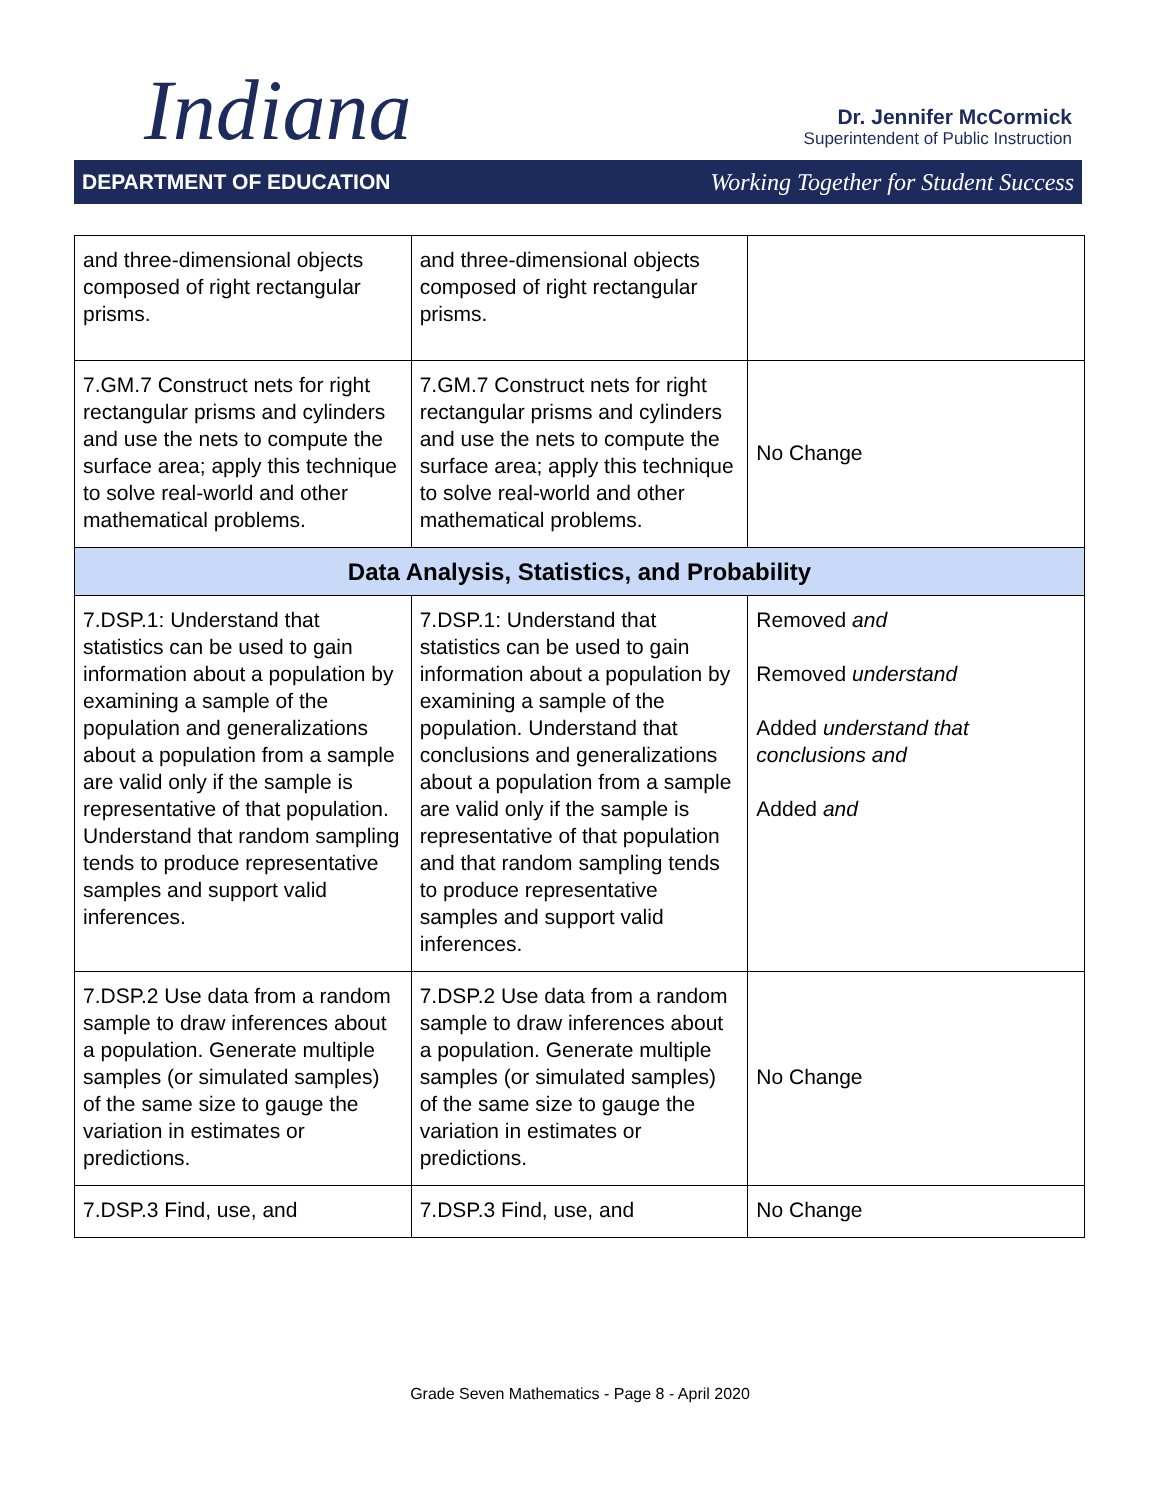Indiana
Dr. Jennifer McCormick
Superintendent of Public Instruction
DEPARTMENT OF EDUCATION Working Together for Student Success
| and three-dimensional objects composed of right rectangular prisms. | and three-dimensional objects composed of right rectangular prisms. | |
| 7.GM.7 Construct nets for right rectangular prisms and cylinders and use the nets to compute the surface area; apply this technique to solve real-world and other mathematical problems. | 7.GM.7 Construct nets for right rectangular prisms and cylinders and use the nets to compute the surface area; apply this technique to solve real-world and other mathematical problems. | No Change |
| Data Analysis, Statistics, and Probability | | |
| 7.DSP.1: Understand that statistics can be used to gain information about a population by examining a sample of the population and generalizations about a population from a sample are valid only if the sample is representative of that population. Understand that random sampling tends to produce representative samples and support valid inferences. | 7.DSP.1: Understand that statistics can be used to gain information about a population by examining a sample of the population. Understand that conclusions and generalizations about a population from a sample are valid only if the sample is representative of that population and that random sampling tends to produce representative samples and support valid inferences. | Removed and Removed understand Added understand that conclusions and Added and |
| 7.DSP.2 Use data from a random sample to draw inferences about a population. Generate multiple samples (or simulated samples) of the same size to gauge the variation in estimates or predictions. | 7.DSP.2 Use data from a random sample to draw inferences about a population. Generate multiple samples (or simulated samples) of the same size to gauge the variation in estimates or predictions. | No Change |
| 7.DSP.3 Find, use, and | 7.DSP.3 Find, use, and | No Change |
Grade Seven Mathematics - Page 8 - April 2020